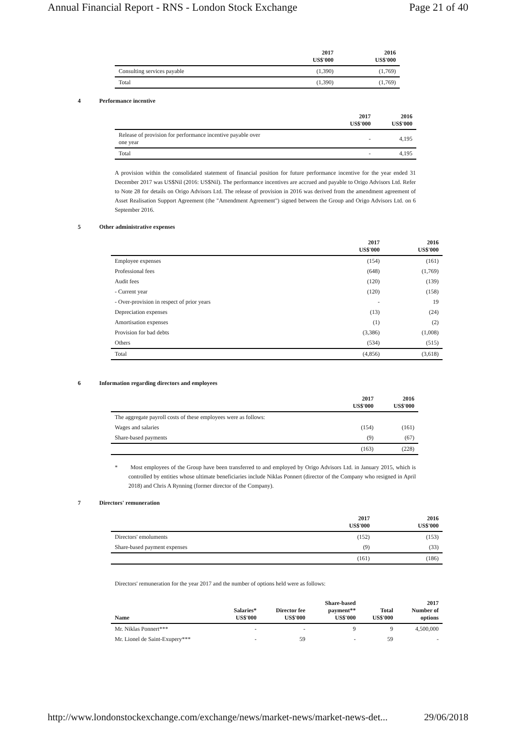Annual Financial Report - RNS - London Stock Exchange Page 21 of 40
| | 2017 US$'000 | 2016 US$'000 |
| Consulting services payable | (1,390) | (1,769) |
| Total | (1,390) | (1,769) |
4 Performance incentive
| | 2017 US$'000 | 2016 US$'000 |
| Release of provision for performance incentive payable over one year | - | 4,195 |
| Total | - | 4,195 |
A provision within the consolidated statement of financial position for future performance incentive for the year ended 31 December 2017 was US$Nil (2016: US$Nil). The performance incentives are accrued and payable to Origo Advisors Ltd. Refer to Note 28 for details on Origo Advisors Ltd. The release of provision in 2016 was derived from the amendment agreement of Asset Realisation Support Agreement (the "Amendment Agreement") signed between the Group and Origo Advisors Ltd. on 6 September 2016.
5 Other administrative expenses
| | 2017 US$'000 | 2016 US$'000 |
| Employee expenses | (154) | (161) |
| Professional fees | (648) | (1,769) |
| Audit fees | (120) | (139) |
| - Current year | (120) | (158) |
| - Over-provision in respect of prior years | - | 19 |
| Depreciation expenses | (13) | (24) |
| Amortisation expenses | (1) | (2) |
| Provision for bad debts | (3,386) | (1,008) |
| Others | (534) | (515) |
| Total | (4,856) | (3,618) |
6 Information regarding directors and employees
| | 2017 US$'000 | 2016 US$'000 |
| The aggregate payroll costs of these employees were as follows: | | |
| Wages and salaries | (154) | (161) |
| Share-based payments | (9) | (67) |
| | (163) | (228) |
* Most employees of the Group have been transferred to and employed by Origo Advisors Ltd. in January 2015, which is controlled by entities whose ultimate beneficiaries include Niklas Ponnert (director of the Company who resigned in April 2018) and Chris A Rynning (former director of the Company).
7 Directors' remuneration
| | 2017 US$'000 | 2016 US$'000 |
| Directors' emoluments | (152) | (153) |
| Share-based payment expenses | (9) | (33) |
| | (161) | (186) |
Directors' remuneration for the year 2017 and the number of options held were as follows:
| Name | Salaries* US$'000 | Director fee US$'000 | Share-based payment** US$'000 | Total US$'000 | 2017 Number of options |
| --- | --- | --- | --- | --- | --- |
| Mr. Niklas Ponnert*** | - | - | 9 | 9 | 4,500,000 |
| Mr. Lionel de Saint-Exupery*** | - | 59 | - | 59 | - |
http://www.londonstockexchange.com/exchange/news/market-news/market-news-det... 29/06/2018